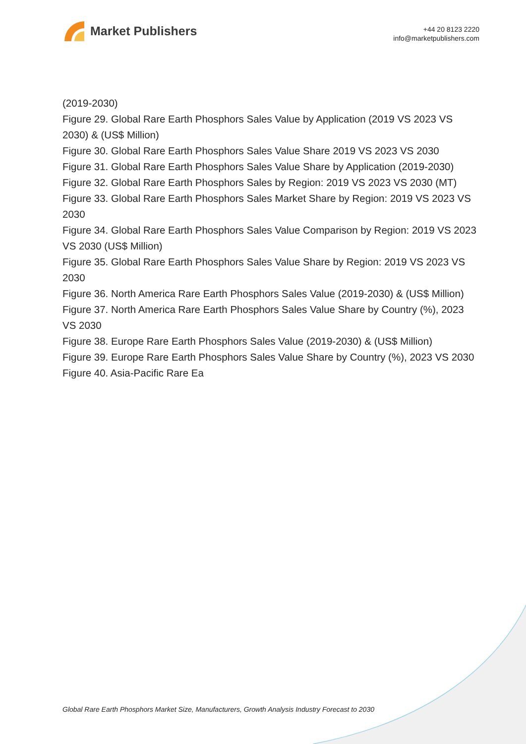Market Publishers
+44 20 8123 2220
info@marketpublishers.com
(2019-2030)
Figure 29. Global Rare Earth Phosphors Sales Value by Application (2019 VS 2023 VS 2030) & (US$ Million)
Figure 30. Global Rare Earth Phosphors Sales Value Share 2019 VS 2023 VS 2030
Figure 31. Global Rare Earth Phosphors Sales Value Share by Application (2019-2030)
Figure 32. Global Rare Earth Phosphors Sales by Region: 2019 VS 2023 VS 2030 (MT)
Figure 33. Global Rare Earth Phosphors Sales Market Share by Region: 2019 VS 2023 VS 2030
Figure 34. Global Rare Earth Phosphors Sales Value Comparison by Region: 2019 VS 2023 VS 2030 (US$ Million)
Figure 35. Global Rare Earth Phosphors Sales Value Share by Region: 2019 VS 2023 VS 2030
Figure 36. North America Rare Earth Phosphors Sales Value (2019-2030) & (US$ Million)
Figure 37. North America Rare Earth Phosphors Sales Value Share by Country (%), 2023 VS 2030
Figure 38. Europe Rare Earth Phosphors Sales Value (2019-2030) & (US$ Million)
Figure 39. Europe Rare Earth Phosphors Sales Value Share by Country (%), 2023 VS 2030
Figure 40. Asia-Pacific Rare Ea
Global Rare Earth Phosphors Market Size, Manufacturers, Growth Analysis Industry Forecast to 2030